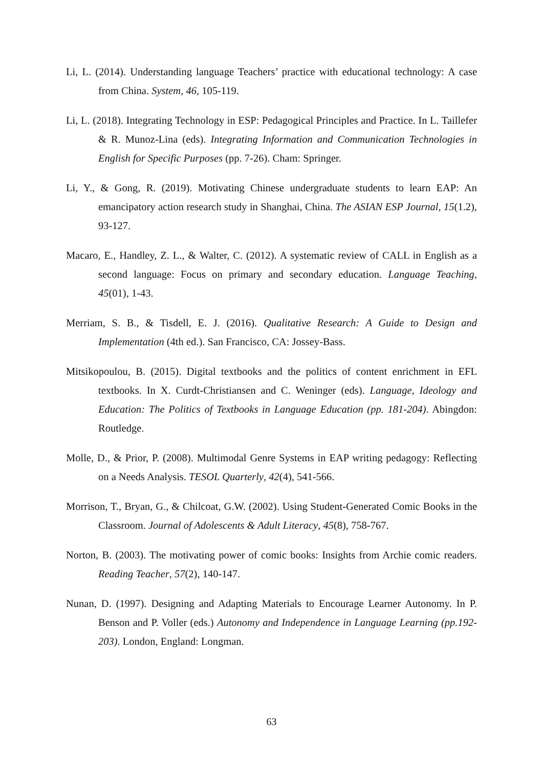Li, L. (2014). Understanding language Teachers’ practice with educational technology: A case from China. System, 46, 105-119.
Li, L. (2018). Integrating Technology in ESP: Pedagogical Principles and Practice. In L. Taillefer & R. Munoz-Lina (eds). Integrating Information and Communication Technologies in English for Specific Purposes (pp. 7-26). Cham: Springer.
Li, Y., & Gong, R. (2019). Motivating Chinese undergraduate students to learn EAP: An emancipatory action research study in Shanghai, China. The ASIAN ESP Journal, 15(1.2), 93-127.
Macaro, E., Handley, Z. L., & Walter, C. (2012). A systematic review of CALL in English as a second language: Focus on primary and secondary education. Language Teaching, 45(01), 1-43.
Merriam, S. B., & Tisdell, E. J. (2016). Qualitative Research: A Guide to Design and Implementation (4th ed.). San Francisco, CA: Jossey-Bass.
Mitsikopoulou, B. (2015). Digital textbooks and the politics of content enrichment in EFL textbooks. In X. Curdt-Christiansen and C. Weninger (eds). Language, Ideology and Education: The Politics of Textbooks in Language Education (pp. 181-204). Abingdon: Routledge.
Molle, D., & Prior, P. (2008). Multimodal Genre Systems in EAP writing pedagogy: Reflecting on a Needs Analysis. TESOL Quarterly, 42(4), 541-566.
Morrison, T., Bryan, G., & Chilcoat, G.W. (2002). Using Student-Generated Comic Books in the Classroom. Journal of Adolescents & Adult Literacy, 45(8), 758-767.
Norton, B. (2003). The motivating power of comic books: Insights from Archie comic readers. Reading Teacher, 57(2), 140-147.
Nunan, D. (1997). Designing and Adapting Materials to Encourage Learner Autonomy. In P. Benson and P. Voller (eds.) Autonomy and Independence in Language Learning (pp.192-203). London, England: Longman.
63